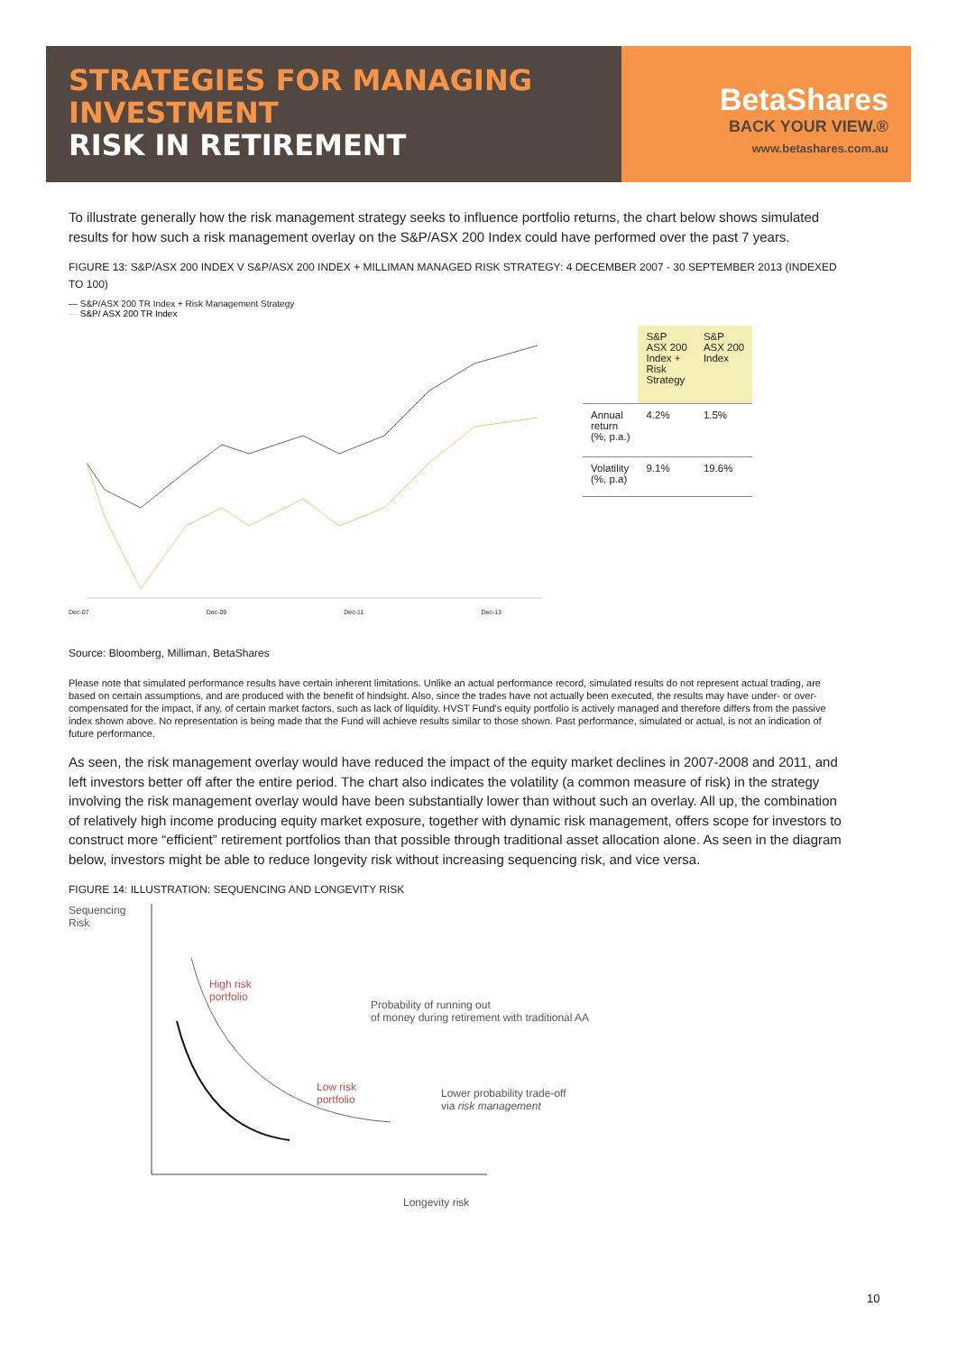STRATEGIES FOR MANAGING INVESTMENT
RISK IN RETIREMENT
BetaShares
BACK YOUR VIEW.®
www.betashares.com.au
To illustrate generally how the risk management strategy seeks to influence portfolio returns, the chart below shows simulated results for how such a risk management overlay on the S&P/ASX 200 Index could have performed over the past 7 years.
FIGURE 13: S&P/ASX 200 INDEX V S&P/ASX 200 INDEX + MILLIMAN MANAGED RISK STRATEGY: 4 DECEMBER 2007 - 30 SEPTEMBER 2013 (INDEXED TO 100)
— S&P/ASX 200 TR Index + Risk Management Strategy
— S&P/ ASX 200 TR Index
Dec-07 Dec-09 Dec-11 Dec-13
| | S&P ASX 200 Index + Risk Strategy | S&P ASX 200 Index |
| Annual return (%, p.a.) | 4.2% | 1.5% |
| Volatility (%, p.a) | 9.1% | 19.6% |
Source: Bloomberg, Milliman, BetaShares
Please note that simulated performance results have certain inherent limitations. Unlike an actual performance record, simulated results do not represent actual trading, are based on certain assumptions, and are produced with the benefit of hindsight. Also, since the trades have not actually been executed, the results may have under- or over-compensated for the impact, if any, of certain market factors, such as lack of liquidity. HVST Fund's equity portfolio is actively managed and therefore differs from the passive index shown above. No representation is being made that the Fund will achieve results similar to those shown. Past performance, simulated or actual, is not an indication of future performance.
As seen, the risk management overlay would have reduced the impact of the equity market declines in 2007-2008 and 2011, and left investors better off after the entire period. The chart also indicates the volatility (a common measure of risk) in the strategy involving the risk management overlay would have been substantially lower than without such an overlay. All up, the combination of relatively high income producing equity market exposure, together with dynamic risk management, offers scope for investors to construct more “efficient” retirement portfolios than that possible through traditional asset allocation alone. As seen in the diagram below, investors might be able to reduce longevity risk without increasing sequencing risk, and vice versa.
FIGURE 14: ILLUSTRATION: SEQUENCING AND LONGEVITY RISK
Sequencing
Risk
High risk
portfolio
Probability of running out
of money during retirement with traditional AA
Low risk
portfolio
Lower probability trade-off
via risk management
Longevity risk
10